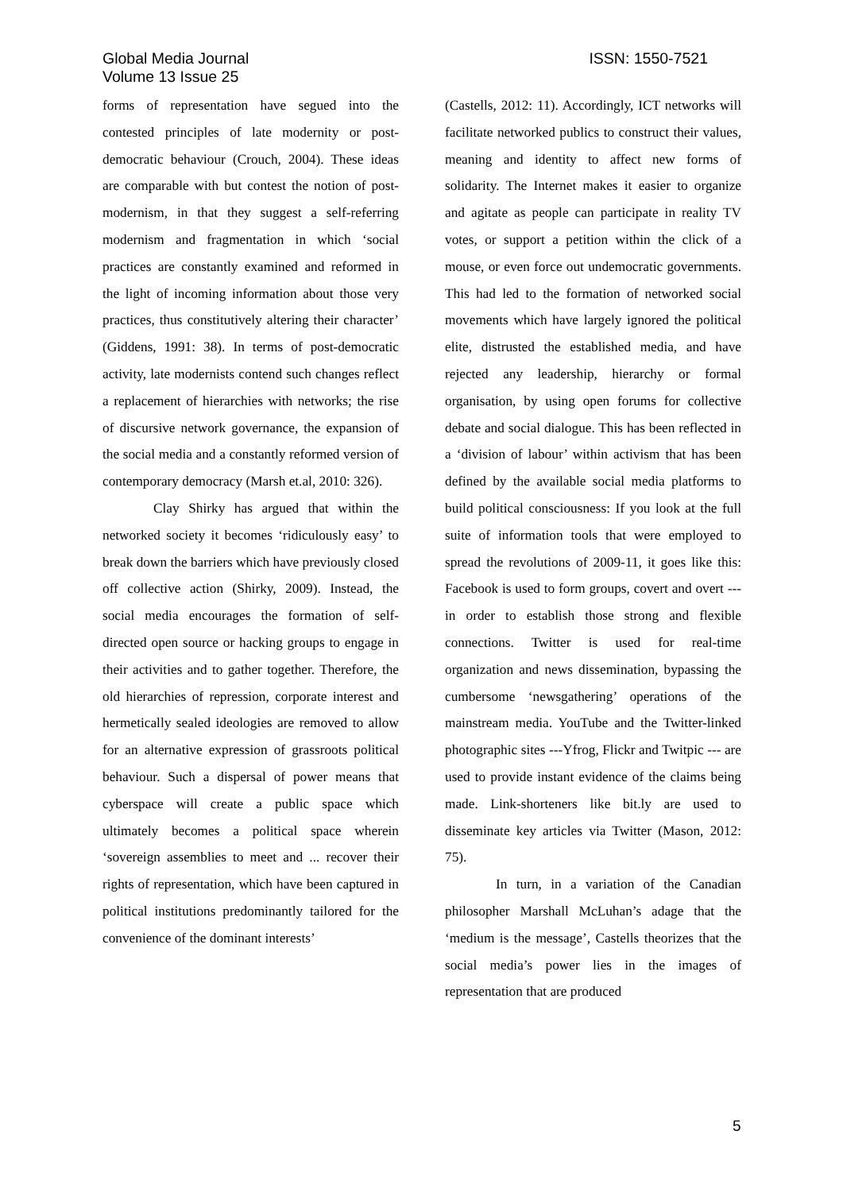Global Media Journal
Volume 13 Issue 25
ISSN: 1550-7521
forms of representation have segued into the contested principles of late modernity or post-democratic behaviour (Crouch, 2004). These ideas are comparable with but contest the notion of post-modernism, in that they suggest a self-referring modernism and fragmentation in which ‘social practices are constantly examined and reformed in the light of incoming information about those very practices, thus constitutively altering their character’ (Giddens, 1991: 38). In terms of post-democratic activity, late modernists contend such changes reflect a replacement of hierarchies with networks; the rise of discursive network governance, the expansion of the social media and a constantly reformed version of contemporary democracy (Marsh et.al, 2010: 326).
Clay Shirky has argued that within the networked society it becomes ‘ridiculously easy’ to break down the barriers which have previously closed off collective action (Shirky, 2009). Instead, the social media encourages the formation of self-directed open source or hacking groups to engage in their activities and to gather together. Therefore, the old hierarchies of repression, corporate interest and hermetically sealed ideologies are removed to allow for an alternative expression of grassroots political behaviour. Such a dispersal of power means that cyberspace will create a public space which ultimately becomes a political space wherein ‘sovereign assemblies to meet and ... recover their rights of representation, which have been captured in political institutions predominantly tailored for the convenience of the dominant interests’
(Castells, 2012: 11). Accordingly, ICT networks will facilitate networked publics to construct their values, meaning and identity to affect new forms of solidarity. The Internet makes it easier to organize and agitate as people can participate in reality TV votes, or support a petition within the click of a mouse, or even force out undemocratic governments. This had led to the formation of networked social movements which have largely ignored the political elite, distrusted the established media, and have rejected any leadership, hierarchy or formal organisation, by using open forums for collective debate and social dialogue. This has been reflected in a ‘division of labour’ within activism that has been defined by the available social media platforms to build political consciousness: If you look at the full suite of information tools that were employed to spread the revolutions of 2009-11, it goes like this: Facebook is used to form groups, covert and overt --- in order to establish those strong and flexible connections. Twitter is used for real-time organization and news dissemination, bypassing the cumbersome ‘newsgathering’ operations of the mainstream media. YouTube and the Twitter-linked photographic sites ---Yfrog, Flickr and Twitpic --- are used to provide instant evidence of the claims being made. Link-shorteners like bit.ly are used to disseminate key articles via Twitter (Mason, 2012: 75).
In turn, in a variation of the Canadian philosopher Marshall McLuhan’s adage that the ‘medium is the message’, Castells theorizes that the social media’s power lies in the images of representation that are produced
5